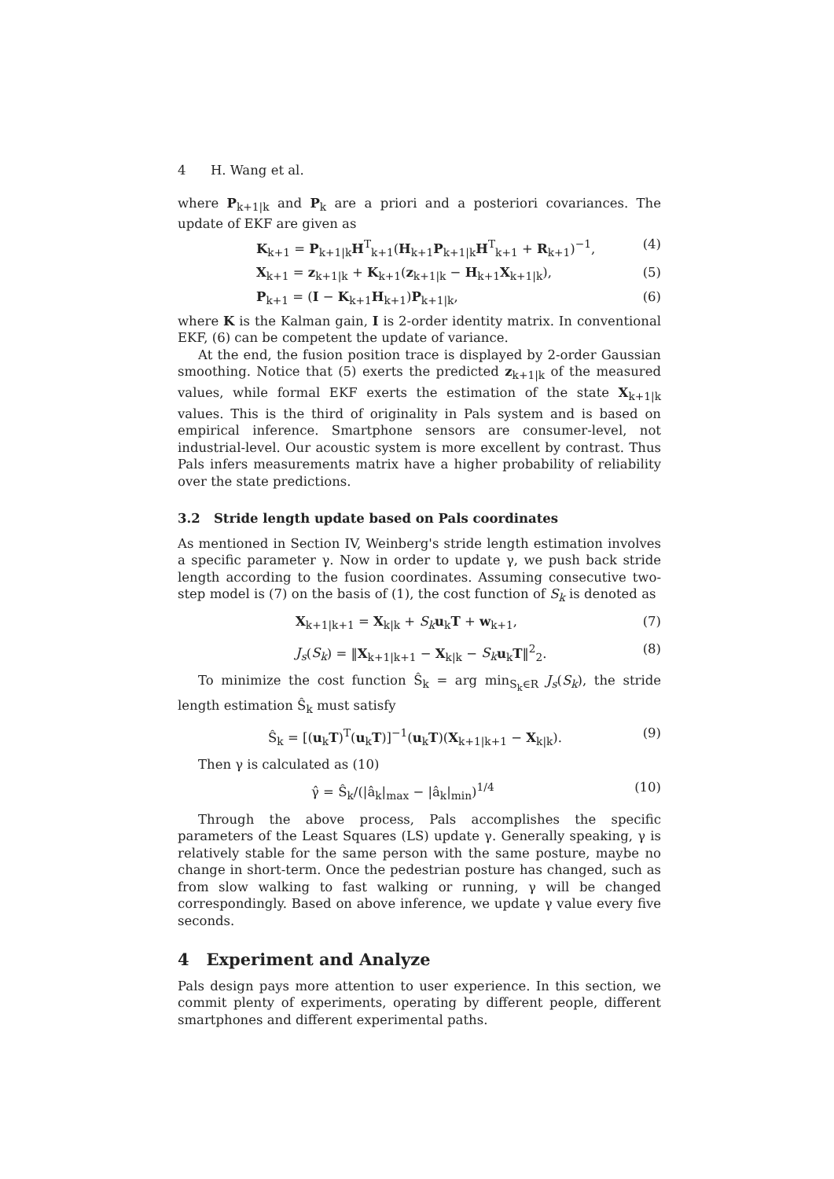4 H. Wang et al.
where P<sub>k+1|k</sub> and P<sub>k</sub> are a priori and a posteriori covariances. The update of EKF are given as
K<sub>k+1</sub> = P<sub>k+1|k</sub>H<sup>T</sup><sub>k+1</sub>(H<sub>k+1</sub>P<sub>k+1|k</sub>H<sup>T</sup><sub>k+1</sub> + R<sub>k+1</sub>)<sup>−1</sup>, (4)
X<sub>k+1</sub> = z<sub>k+1|k</sub> + K<sub>k+1</sub>(z<sub>k+1|k</sub> − H<sub>k+1</sub>X<sub>k+1|k</sub>), (5)
P<sub>k+1</sub> = (I − K<sub>k+1</sub>H<sub>k+1</sub>)P<sub>k+1|k</sub>, (6)
where K is the Kalman gain, I is 2-order identity matrix. In conventional EKF, (6) can be competent the update of variance.
At the end, the fusion position trace is displayed by 2-order Gaussian smoothing. Notice that (5) exerts the predicted z<sub>k+1|k</sub> of the measured values, while formal EKF exerts the estimation of the state X<sub>k+1|k</sub> values. This is the third of originality in Pals system and is based on empirical inference. Smartphone sensors are consumer-level, not industrial-level. Our acoustic system is more excellent by contrast. Thus Pals infers measurements matrix have a higher probability of reliability over the state predictions.
3.2 Stride length update based on Pals coordinates
As mentioned in Section IV, Weinberg's stride length estimation involves a specific parameter γ. Now in order to update γ, we push back stride length according to the fusion coordinates. Assuming consecutive two-step model is (7) on the basis of (1), the cost function of S<sub>k</sub> is denoted as
X<sub>k+1|k+1</sub> = X<sub>k|k</sub> + S<sub>k</sub> u<sub>k</sub>T + w<sub>k+1</sub>, (7)
J<sub>s</sub>(S<sub>k</sub>) = ‖X<sub>k+1|k+1</sub> − X<sub>k|k</sub> − S<sub>k</sub> u<sub>k</sub>T‖<sup>2</sup><sub>2</sub>. (8)
To minimize the cost function Ŝ<sub>k</sub> = arg min<sub>S<sub>k</sub>∈R</sub> J<sub>s</sub>(S<sub>k</sub>), the stride length estimation Ŝ<sub>k</sub> must satisfy
Ŝ<sub>k</sub> = [(u<sub>k</sub>T)<sup>T</sup>(u<sub>k</sub>T)]<sup>−1</sup>(u<sub>k</sub>T)(X<sub>k+1|k+1</sub> − X<sub>k|k</sub>). (9)
Then γ is calculated as (10)
γ̂ = Ŝ<sub>k</sub>/(|â<sub>k</sub>|<sub>max</sub> − |â<sub>k</sub>|<sub>min</sub>)<sup>1/4</sup> (10)
Through the above process, Pals accomplishes the specific parameters of the Least Squares (LS) update γ. Generally speaking, γ is relatively stable for the same person with the same posture, maybe no change in short-term. Once the pedestrian posture has changed, such as from slow walking to fast walking or running, γ will be changed correspondingly. Based on above inference, we update γ value every five seconds.
4 Experiment and Analyze
Pals design pays more attention to user experience. In this section, we commit plenty of experiments, operating by different people, different smartphones and different experimental paths.